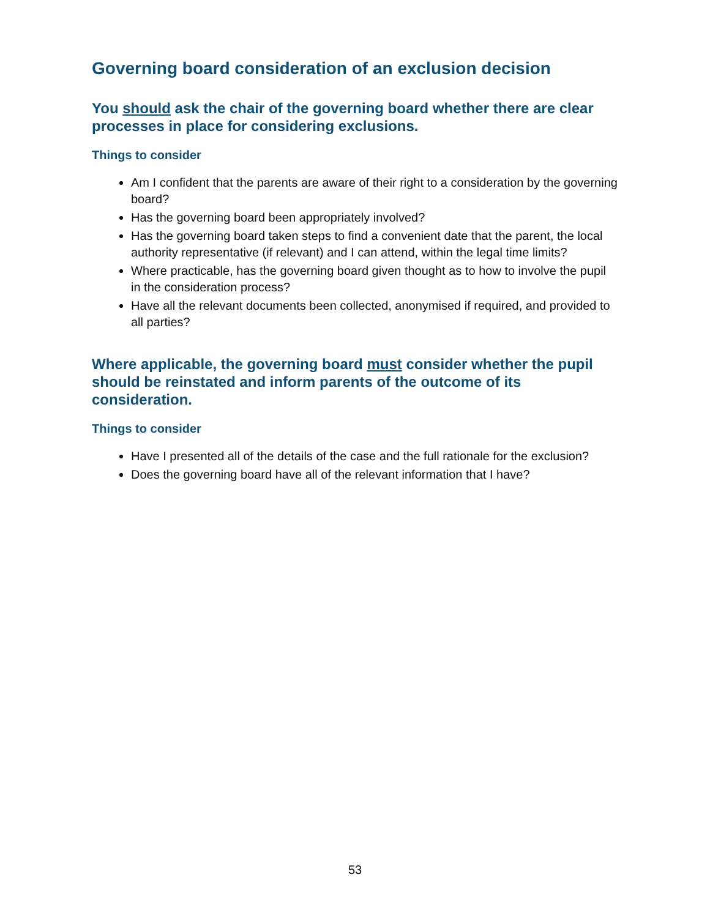Governing board consideration of an exclusion decision
You should ask the chair of the governing board whether there are clear processes in place for considering exclusions.
Things to consider
Am I confident that the parents are aware of their right to a consideration by the governing board?
Has the governing board been appropriately involved?
Has the governing board taken steps to find a convenient date that the parent, the local authority representative (if relevant) and I can attend, within the legal time limits?
Where practicable, has the governing board given thought as to how to involve the pupil in the consideration process?
Have all the relevant documents been collected, anonymised if required, and provided to all parties?
Where applicable, the governing board must consider whether the pupil should be reinstated and inform parents of the outcome of its consideration.
Things to consider
Have I presented all of the details of the case and the full rationale for the exclusion?
Does the governing board have all of the relevant information that I have?
53